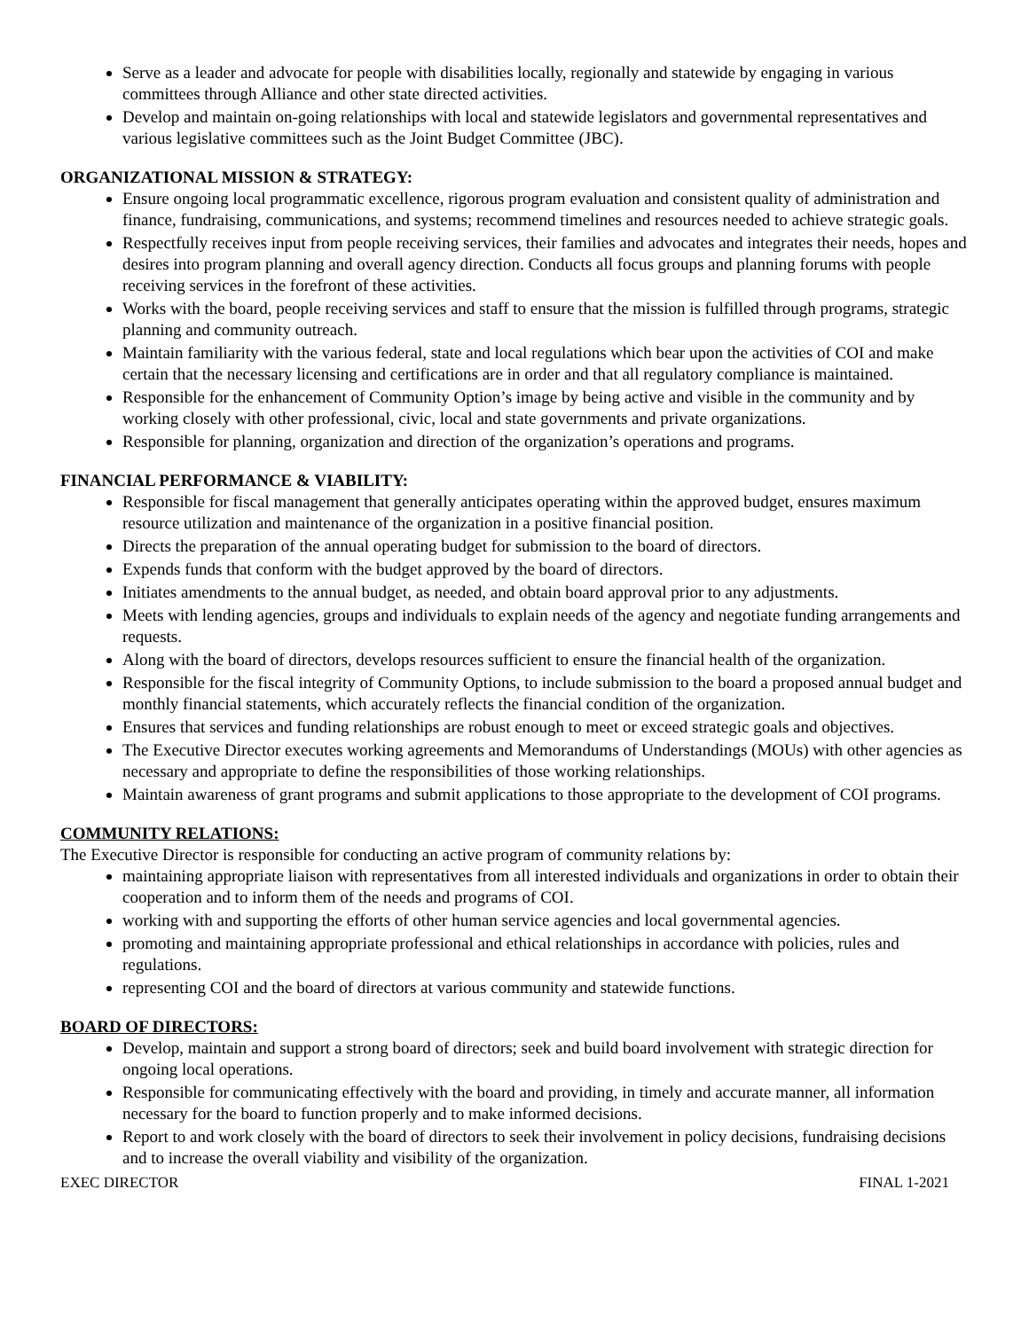Serve as a leader and advocate for people with disabilities locally, regionally and statewide by engaging in various committees through Alliance and other state directed activities.
Develop and maintain on-going relationships with local and statewide legislators and governmental representatives and various legislative committees such as the Joint Budget Committee (JBC).
ORGANIZATIONAL MISSION & STRATEGY:
Ensure ongoing local programmatic excellence, rigorous program evaluation and consistent quality of administration and finance, fundraising, communications, and systems; recommend timelines and resources needed to achieve strategic goals.
Respectfully receives input from people receiving services, their families and advocates and integrates their needs, hopes and desires into program planning and overall agency direction. Conducts all focus groups and planning forums with people receiving services in the forefront of these activities.
Works with the board, people receiving services and staff to ensure that the mission is fulfilled through programs, strategic planning and community outreach.
Maintain familiarity with the various federal, state and local regulations which bear upon the activities of COI and make certain that the necessary licensing and certifications are in order and that all regulatory compliance is maintained.
Responsible for the enhancement of Community Option’s image by being active and visible in the community and by working closely with other professional, civic, local and state governments and private organizations.
Responsible for planning, organization and direction of the organization’s operations and programs.
FINANCIAL PERFORMANCE & VIABILITY:
Responsible for fiscal management that generally anticipates operating within the approved budget, ensures maximum resource utilization and maintenance of the organization in a positive financial position.
Directs the preparation of the annual operating budget for submission to the board of directors.
Expends funds that conform with the budget approved by the board of directors.
Initiates amendments to the annual budget, as needed, and obtain board approval prior to any adjustments.
Meets with lending agencies, groups and individuals to explain needs of the agency and negotiate funding arrangements and requests.
Along with the board of directors, develops resources sufficient to ensure the financial health of the organization.
Responsible for the fiscal integrity of Community Options, to include submission to the board a proposed annual budget and monthly financial statements, which accurately reflects the financial condition of the organization.
Ensures that services and funding relationships are robust enough to meet or exceed strategic goals and objectives.
The Executive Director executes working agreements and Memorandums of Understandings (MOUs) with other agencies as necessary and appropriate to define the responsibilities of those working relationships.
Maintain awareness of grant programs and submit applications to those appropriate to the development of COI programs.
COMMUNITY RELATIONS:
The Executive Director is responsible for conducting an active program of community relations by:
maintaining appropriate liaison with representatives from all interested individuals and organizations in order to obtain their cooperation and to inform them of the needs and programs of COI.
working with and supporting the efforts of other human service agencies and local governmental agencies.
promoting and maintaining appropriate professional and ethical relationships in accordance with policies, rules and regulations.
representing COI and the board of directors at various community and statewide functions.
BOARD OF DIRECTORS:
Develop, maintain and support a strong board of directors; seek and build board involvement with strategic direction for ongoing local operations.
Responsible for communicating effectively with the board and providing, in timely and accurate manner, all information necessary for the board to function properly and to make informed decisions.
Report to and work closely with the board of directors to seek their involvement in policy decisions, fundraising decisions and to increase the overall viability and visibility of the organization.
EXEC DIRECTOR FINAL 1-2021